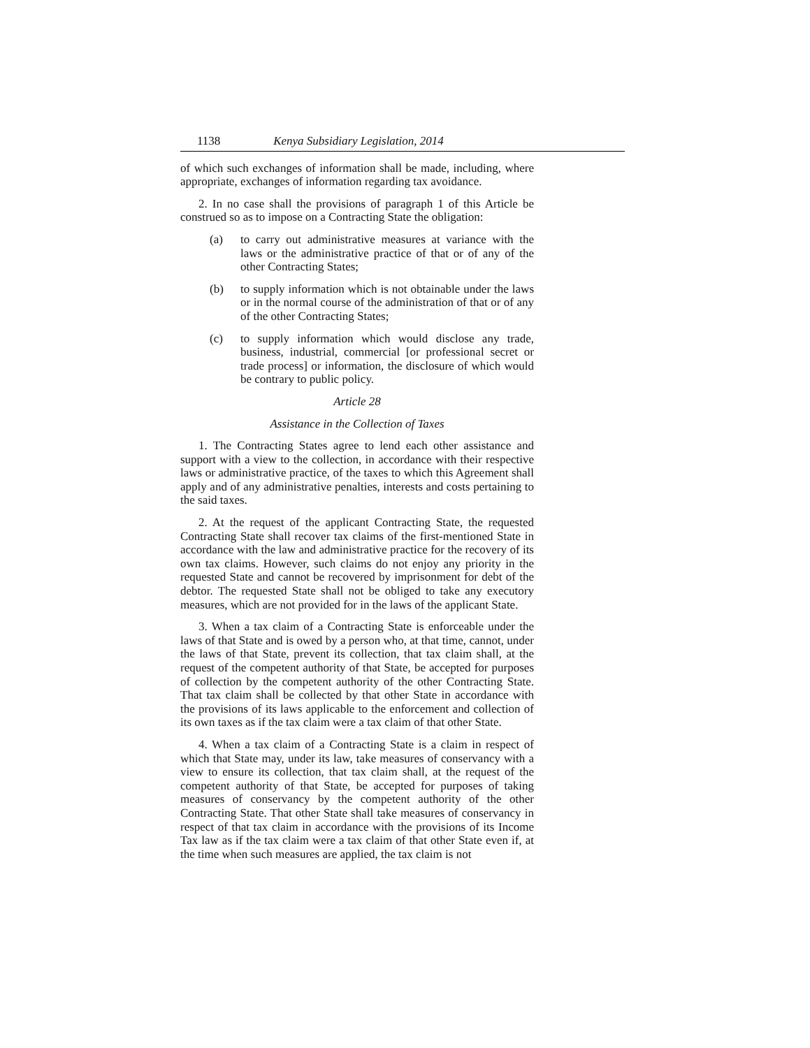1138 Kenya Subsidiary Legislation, 2014
of which such exchanges of information shall be made, including, where appropriate, exchanges of information regarding tax avoidance.
2. In no case shall the provisions of paragraph 1 of this Article be construed so as to impose on a Contracting State the obligation:
(a) to carry out administrative measures at variance with the laws or the administrative practice of that or of any of the other Contracting States;
(b) to supply information which is not obtainable under the laws or in the normal course of the administration of that or of any of the other Contracting States;
(c) to supply information which would disclose any trade, business, industrial, commercial [or professional secret or trade process] or information, the disclosure of which would be contrary to public policy.
Article 28
Assistance in the Collection of Taxes
1. The Contracting States agree to lend each other assistance and support with a view to the collection, in accordance with their respective laws or administrative practice, of the taxes to which this Agreement shall apply and of any administrative penalties, interests and costs pertaining to the said taxes.
2. At the request of the applicant Contracting State, the requested Contracting State shall recover tax claims of the first-mentioned State in accordance with the law and administrative practice for the recovery of its own tax claims. However, such claims do not enjoy any priority in the requested State and cannot be recovered by imprisonment for debt of the debtor. The requested State shall not be obliged to take any executory measures, which are not provided for in the laws of the applicant State.
3. When a tax claim of a Contracting State is enforceable under the laws of that State and is owed by a person who, at that time, cannot, under the laws of that State, prevent its collection, that tax claim shall, at the request of the competent authority of that State, be accepted for purposes of collection by the competent authority of the other Contracting State. That tax claim shall be collected by that other State in accordance with the provisions of its laws applicable to the enforcement and collection of its own taxes as if the tax claim were a tax claim of that other State.
4. When a tax claim of a Contracting State is a claim in respect of which that State may, under its law, take measures of conservancy with a view to ensure its collection, that tax claim shall, at the request of the competent authority of that State, be accepted for purposes of taking measures of conservancy by the competent authority of the other Contracting State. That other State shall take measures of conservancy in respect of that tax claim in accordance with the provisions of its Income Tax law as if the tax claim were a tax claim of that other State even if, at the time when such measures are applied, the tax claim is not